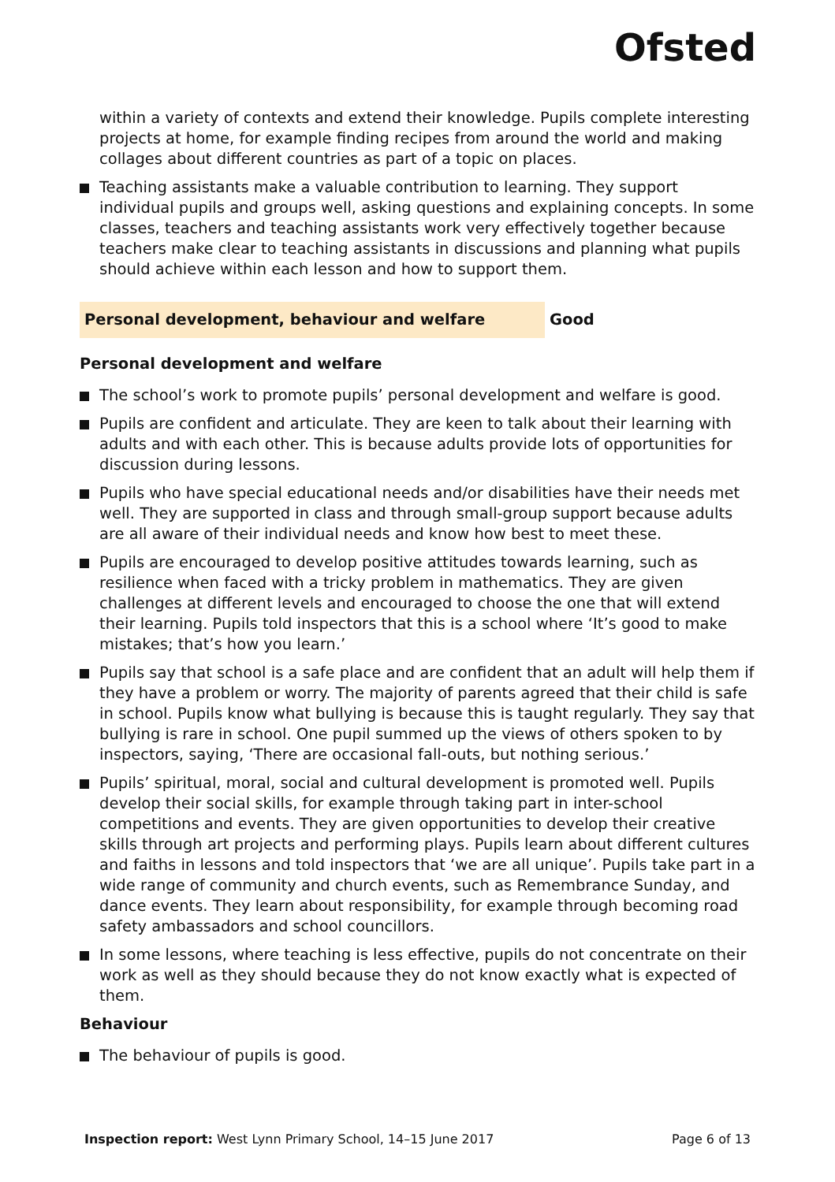Ofsted
within a variety of contexts and extend their knowledge. Pupils complete interesting projects at home, for example finding recipes from around the world and making collages about different countries as part of a topic on places.
Teaching assistants make a valuable contribution to learning. They support individual pupils and groups well, asking questions and explaining concepts. In some classes, teachers and teaching assistants work very effectively together because teachers make clear to teaching assistants in discussions and planning what pupils should achieve within each lesson and how to support them.
Personal development, behaviour and welfare Good
Personal development and welfare
The school’s work to promote pupils’ personal development and welfare is good.
Pupils are confident and articulate. They are keen to talk about their learning with adults and with each other. This is because adults provide lots of opportunities for discussion during lessons.
Pupils who have special educational needs and/or disabilities have their needs met well. They are supported in class and through small-group support because adults are all aware of their individual needs and know how best to meet these.
Pupils are encouraged to develop positive attitudes towards learning, such as resilience when faced with a tricky problem in mathematics. They are given challenges at different levels and encouraged to choose the one that will extend their learning. Pupils told inspectors that this is a school where ‘It’s good to make mistakes; that’s how you learn.’
Pupils say that school is a safe place and are confident that an adult will help them if they have a problem or worry. The majority of parents agreed that their child is safe in school. Pupils know what bullying is because this is taught regularly. They say that bullying is rare in school. One pupil summed up the views of others spoken to by inspectors, saying, ‘There are occasional fall-outs, but nothing serious.’
Pupils’ spiritual, moral, social and cultural development is promoted well. Pupils develop their social skills, for example through taking part in inter-school competitions and events. They are given opportunities to develop their creative skills through art projects and performing plays. Pupils learn about different cultures and faiths in lessons and told inspectors that ‘we are all unique’. Pupils take part in a wide range of community and church events, such as Remembrance Sunday, and dance events. They learn about responsibility, for example through becoming road safety ambassadors and school councillors.
In some lessons, where teaching is less effective, pupils do not concentrate on their work as well as they should because they do not know exactly what is expected of them.
Behaviour
The behaviour of pupils is good.
Inspection report: West Lynn Primary School, 14–15 June 2017 Page 6 of 13